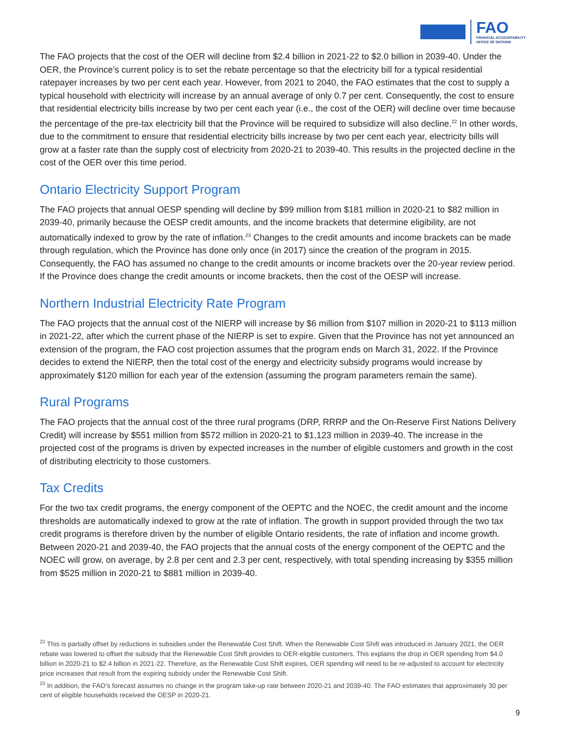FAO
FINANCIAL ACCOUNTABILITY
OFFICE OF ONTARIO
The FAO projects that the cost of the OER will decline from $2.4 billion in 2021-22 to $2.0 billion in 2039-40. Under the OER, the Province’s current policy is to set the rebate percentage so that the electricity bill for a typical residential ratepayer increases by two per cent each year. However, from 2021 to 2040, the FAO estimates that the cost to supply a typical household with electricity will increase by an annual average of only 0.7 per cent. Consequently, the cost to ensure that residential electricity bills increase by two per cent each year (i.e., the cost of the OER) will decline over time because the percentage of the pre-tax electricity bill that the Province will be required to subsidize will also decline.<sup>22</sup> In other words, due to the commitment to ensure that residential electricity bills increase by two per cent each year, electricity bills will grow at a faster rate than the supply cost of electricity from 2020-21 to 2039-40. This results in the projected decline in the cost of the OER over this time period.
Ontario Electricity Support Program
The FAO projects that annual OESP spending will decline by $99 million from $181 million in 2020-21 to $82 million in 2039-40, primarily because the OESP credit amounts, and the income brackets that determine eligibility, are not automatically indexed to grow by the rate of inflation.<sup>23</sup> Changes to the credit amounts and income brackets can be made through regulation, which the Province has done only once (in 2017) since the creation of the program in 2015. Consequently, the FAO has assumed no change to the credit amounts or income brackets over the 20-year review period. If the Province does change the credit amounts or income brackets, then the cost of the OESP will increase.
Northern Industrial Electricity Rate Program
The FAO projects that the annual cost of the NIERP will increase by $6 million from $107 million in 2020-21 to $113 million in 2021-22, after which the current phase of the NIERP is set to expire. Given that the Province has not yet announced an extension of the program, the FAO cost projection assumes that the program ends on March 31, 2022. If the Province decides to extend the NIERP, then the total cost of the energy and electricity subsidy programs would increase by approximately $120 million for each year of the extension (assuming the program parameters remain the same).
Rural Programs
The FAO projects that the annual cost of the three rural programs (DRP, RRRP and the On-Reserve First Nations Delivery Credit) will increase by $551 million from $572 million in 2020-21 to $1,123 million in 2039-40. The increase in the projected cost of the programs is driven by expected increases in the number of eligible customers and growth in the cost of distributing electricity to those customers.
Tax Credits
For the two tax credit programs, the energy component of the OEPTC and the NOEC, the credit amount and the income thresholds are automatically indexed to grow at the rate of inflation. The growth in support provided through the two tax credit programs is therefore driven by the number of eligible Ontario residents, the rate of inflation and income growth. Between 2020-21 and 2039-40, the FAO projects that the annual costs of the energy component of the OEPTC and the NOEC will grow, on average, by 2.8 per cent and 2.3 per cent, respectively, with total spending increasing by $355 million from $525 million in 2020-21 to $881 million in 2039-40.
<sup>22</sup> This is partially offset by reductions in subsidies under the Renewable Cost Shift. When the Renewable Cost Shift was introduced in January 2021, the OER rebate was lowered to offset the subsidy that the Renewable Cost Shift provides to OER-eligible customers. This explains the drop in OER spending from $4.0 billion in 2020-21 to $2.4 billion in 2021-22. Therefore, as the Renewable Cost Shift expires, OER spending will need to be re-adjusted to account for electricity price increases that result from the expiring subsidy under the Renewable Cost Shift.
<sup>23</sup> In addition, the FAO’s forecast assumes no change in the program take-up rate between 2020-21 and 2039-40. The FAO estimates that approximately 30 per cent of eligible households received the OESP in 2020-21.
9